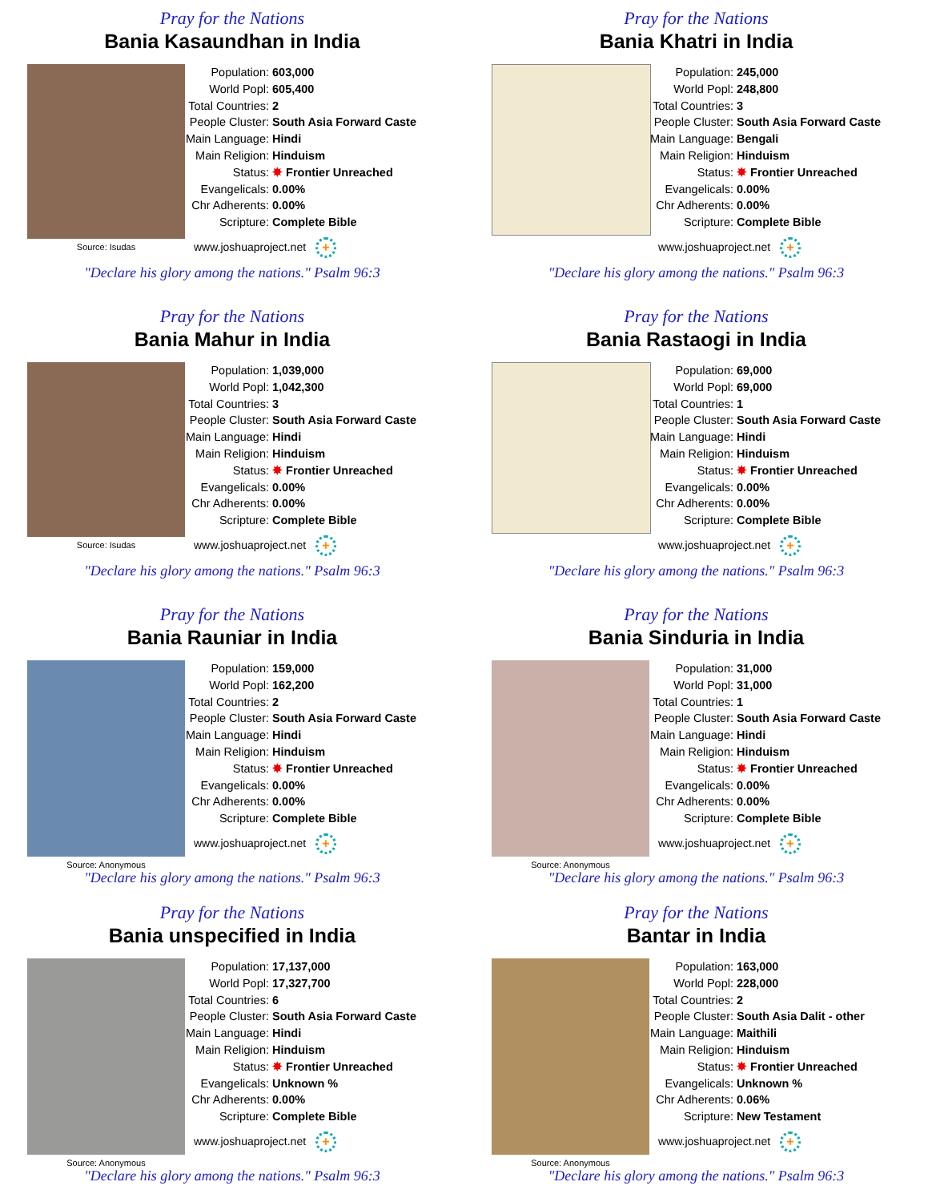Pray for the Nations
Bania Kasaundhan in India
Source: Isudas
| Population: | 603,000 |
| World Popl: | 605,400 |
| Total Countries: | 2 |
| People Cluster: | South Asia Forward Caste |
| Main Language: | Hindi |
| Main Religion: | Hinduism |
| Status: | ✸ Frontier Unreached |
| Evangelicals: | 0.00% |
| Chr Adherents: | 0.00% |
| Scripture: | Complete Bible |
www.joshuaproject.net +
"Declare his glory among the nations." Psalm 96:3
Pray for the Nations
Bania Khatri in India
| Population: | 245,000 |
| World Popl: | 248,800 |
| Total Countries: | 3 |
| People Cluster: | South Asia Forward Caste |
| Main Language: | Bengali |
| Main Religion: | Hinduism |
| Status: | ✸ Frontier Unreached |
| Evangelicals: | 0.00% |
| Chr Adherents: | 0.00% |
| Scripture: | Complete Bible |
www.joshuaproject.net +
"Declare his glory among the nations." Psalm 96:3
Pray for the Nations
Bania Mahur in India
Source: Isudas
| Population: | 1,039,000 |
| World Popl: | 1,042,300 |
| Total Countries: | 3 |
| People Cluster: | South Asia Forward Caste |
| Main Language: | Hindi |
| Main Religion: | Hinduism |
| Status: | ✸ Frontier Unreached |
| Evangelicals: | 0.00% |
| Chr Adherents: | 0.00% |
| Scripture: | Complete Bible |
www.joshuaproject.net +
"Declare his glory among the nations." Psalm 96:3
Pray for the Nations
Bania Rastaogi in India
| Population: | 69,000 |
| World Popl: | 69,000 |
| Total Countries: | 1 |
| People Cluster: | South Asia Forward Caste |
| Main Language: | Hindi |
| Main Religion: | Hinduism |
| Status: | ✸ Frontier Unreached |
| Evangelicals: | 0.00% |
| Chr Adherents: | 0.00% |
| Scripture: | Complete Bible |
www.joshuaproject.net +
"Declare his glory among the nations." Psalm 96:3
Pray for the Nations
Bania Rauniar in India
Source: Anonymous
| Population: | 159,000 |
| World Popl: | 162,200 |
| Total Countries: | 2 |
| People Cluster: | South Asia Forward Caste |
| Main Language: | Hindi |
| Main Religion: | Hinduism |
| Status: | ✸ Frontier Unreached |
| Evangelicals: | 0.00% |
| Chr Adherents: | 0.00% |
| Scripture: | Complete Bible |
www.joshuaproject.net +
"Declare his glory among the nations." Psalm 96:3
Pray for the Nations
Bania Sinduria in India
Source: Anonymous
| Population: | 31,000 |
| World Popl: | 31,000 |
| Total Countries: | 1 |
| People Cluster: | South Asia Forward Caste |
| Main Language: | Hindi |
| Main Religion: | Hinduism |
| Status: | ✸ Frontier Unreached |
| Evangelicals: | 0.00% |
| Chr Adherents: | 0.00% |
| Scripture: | Complete Bible |
www.joshuaproject.net +
"Declare his glory among the nations." Psalm 96:3
Pray for the Nations
Bania unspecified in India
Source: Anonymous
| Population: | 17,137,000 |
| World Popl: | 17,327,700 |
| Total Countries: | 6 |
| People Cluster: | South Asia Forward Caste |
| Main Language: | Hindi |
| Main Religion: | Hinduism |
| Status: | ✸ Frontier Unreached |
| Evangelicals: | Unknown % |
| Chr Adherents: | 0.00% |
| Scripture: | Complete Bible |
www.joshuaproject.net +
"Declare his glory among the nations." Psalm 96:3
Pray for the Nations
Bantar in India
Source: Anonymous
| Population: | 163,000 |
| World Popl: | 228,000 |
| Total Countries: | 2 |
| People Cluster: | South Asia Dalit - other |
| Main Language: | Maithili |
| Main Religion: | Hinduism |
| Status: | ✸ Frontier Unreached |
| Evangelicals: | Unknown % |
| Chr Adherents: | 0.06% |
| Scripture: | New Testament |
www.joshuaproject.net +
"Declare his glory among the nations." Psalm 96:3